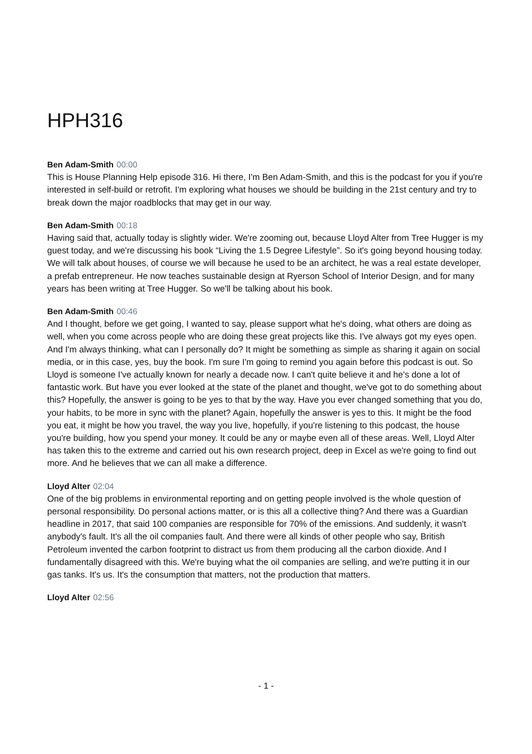HPH316
Ben Adam-Smith 00:00
This is House Planning Help episode 316. Hi there, I'm Ben Adam-Smith, and this is the podcast for you if you're interested in self-build or retrofit. I'm exploring what houses we should be building in the 21st century and try to break down the major roadblocks that may get in our way.
Ben Adam-Smith 00:18
Having said that, actually today is slightly wider. We're zooming out, because Lloyd Alter from Tree Hugger is my guest today, and we're discussing his book “Living the 1.5 Degree Lifestyle”. So it's going beyond housing today. We will talk about houses, of course we will because he used to be an architect, he was a real estate developer, a prefab entrepreneur. He now teaches sustainable design at Ryerson School of Interior Design, and for many years has been writing at Tree Hugger. So we'll be talking about his book.
Ben Adam-Smith 00:46
And I thought, before we get going, I wanted to say, please support what he's doing, what others are doing as well, when you come across people who are doing these great projects like this. I've always got my eyes open. And I'm always thinking, what can I personally do? It might be something as simple as sharing it again on social media, or in this case, yes, buy the book. I'm sure I'm going to remind you again before this podcast is out. So Lloyd is someone I've actually known for nearly a decade now. I can't quite believe it and he's done a lot of fantastic work. But have you ever looked at the state of the planet and thought, we've got to do something about this? Hopefully, the answer is going to be yes to that by the way. Have you ever changed something that you do, your habits, to be more in sync with the planet? Again, hopefully the answer is yes to this. It might be the food you eat, it might be how you travel, the way you live, hopefully, if you're listening to this podcast, the house you're building, how you spend your money. It could be any or maybe even all of these areas. Well, Lloyd Alter has taken this to the extreme and carried out his own research project, deep in Excel as we're going to find out more. And he believes that we can all make a difference.
Lloyd Alter 02:04
One of the big problems in environmental reporting and on getting people involved is the whole question of personal responsibility. Do personal actions matter, or is this all a collective thing? And there was a Guardian headline in 2017, that said 100 companies are responsible for 70% of the emissions. And suddenly, it wasn't anybody's fault. It's all the oil companies fault. And there were all kinds of other people who say, British Petroleum invented the carbon footprint to distract us from them producing all the carbon dioxide. And I fundamentally disagreed with this. We're buying what the oil companies are selling, and we're putting it in our gas tanks. It's us. It's the consumption that matters, not the production that matters.
Lloyd Alter 02:56
- 1 -